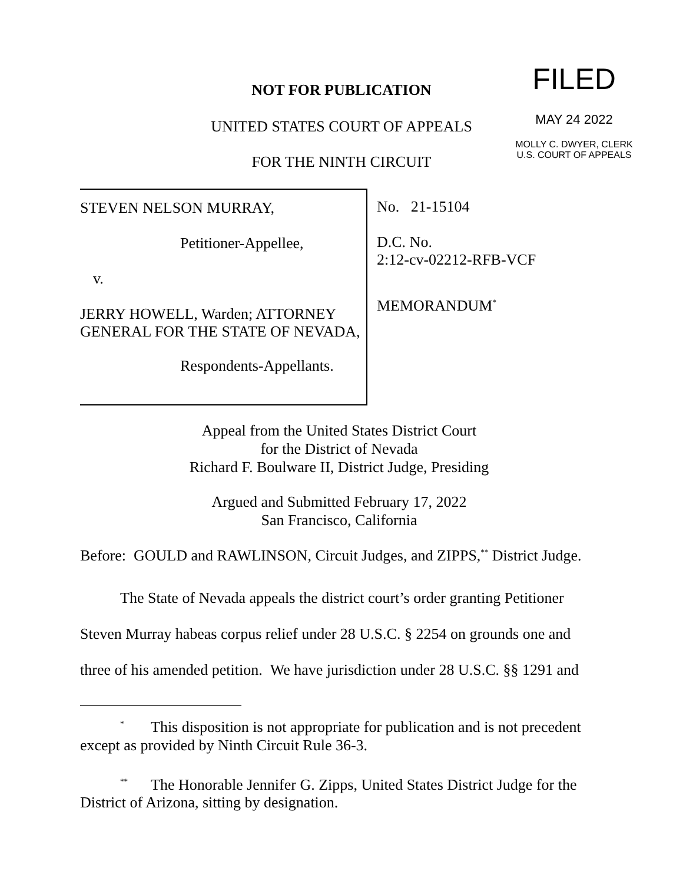NOT FOR PUBLICATION FILED
MAY 24 2022
MOLLY C. DWYER, CLERK
U.S. COURT OF APPEALS
UNITED STATES COURT OF APPEALS
FOR THE NINTH CIRCUIT
STEVEN NELSON MURRAY,
Petitioner-Appellee,
v.
JERRY HOWELL, Warden; ATTORNEY GENERAL FOR THE STATE OF NEVADA,
Respondents-Appellants.
No. 21-15104
D.C. No.
2:12-cv-02212-RFB-VCF
MEMORANDUM<sup>*</sup>
Appeal from the United States District Court
for the District of Nevada
Richard F. Boulware II, District Judge, Presiding
Argued and Submitted February 17, 2022
San Francisco, California
Before: GOULD and RAWLINSON, Circuit Judges, and ZIPPS,<sup>**</sup> District Judge.
The State of Nevada appeals the district court’s order granting Petitioner Steven Murray habeas corpus relief under 28 U.S.C. § 2254 on grounds one and three of his amended petition. We have jurisdiction under 28 U.S.C. §§ 1291 and
<sup>*</sup> This disposition is not appropriate for publication and is not precedent except as provided by Ninth Circuit Rule 36-3.
<sup>**</sup> The Honorable Jennifer G. Zipps, United States District Judge for the District of Arizona, sitting by designation.